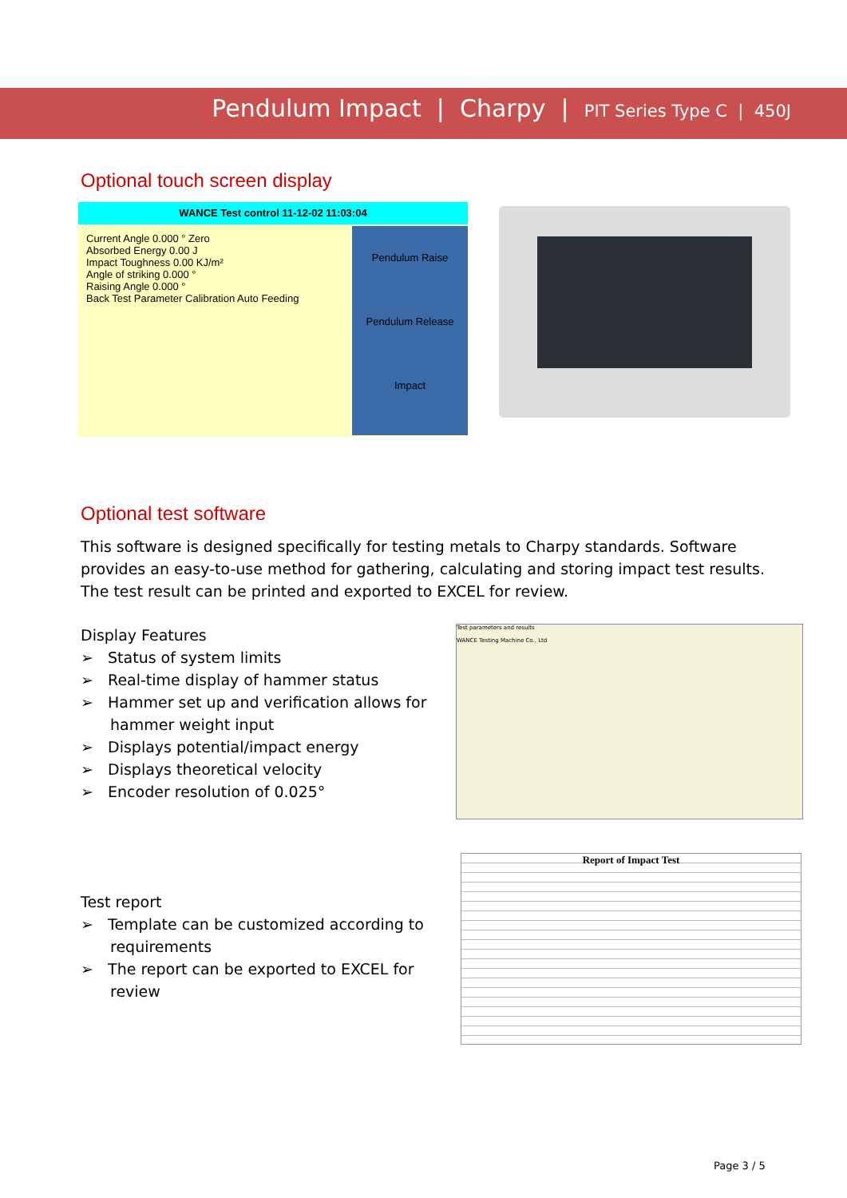Pendulum Impact | Charpy | PIT Series Type C | 450J
Optional touch screen display
WANCE Test control 11-12-02 11:03:04
Current Angle 0.000 ° Zero
Absorbed Energy 0.00 J
Impact Toughness 0.00 KJ/m²
Angle of striking 0.000 °
Raising Angle 0.000 °
Back Test Parameter Calibration Auto Feeding
Pendulum Raise
Pendulum Release
Impact
Optional test software
This software is designed specifically for testing metals to Charpy standards. Software provides an easy-to-use method for gathering, calculating and storing impact test results. The test result can be printed and exported to EXCEL for review.
Display Features
➢ Status of system limits
➢ Real-time display of hammer status
➢ Hammer set up and verification allows for hammer weight input
➢ Displays potential/impact energy
➢ Displays theoretical velocity
➢ Encoder resolution of 0.025°
Test parameters and results
WANCE Testing Machine Co., Ltd
Test report
➢ Template can be customized according to requirements
➢ The report can be exported to EXCEL for review
Report of Impact Test
Page 3 / 5